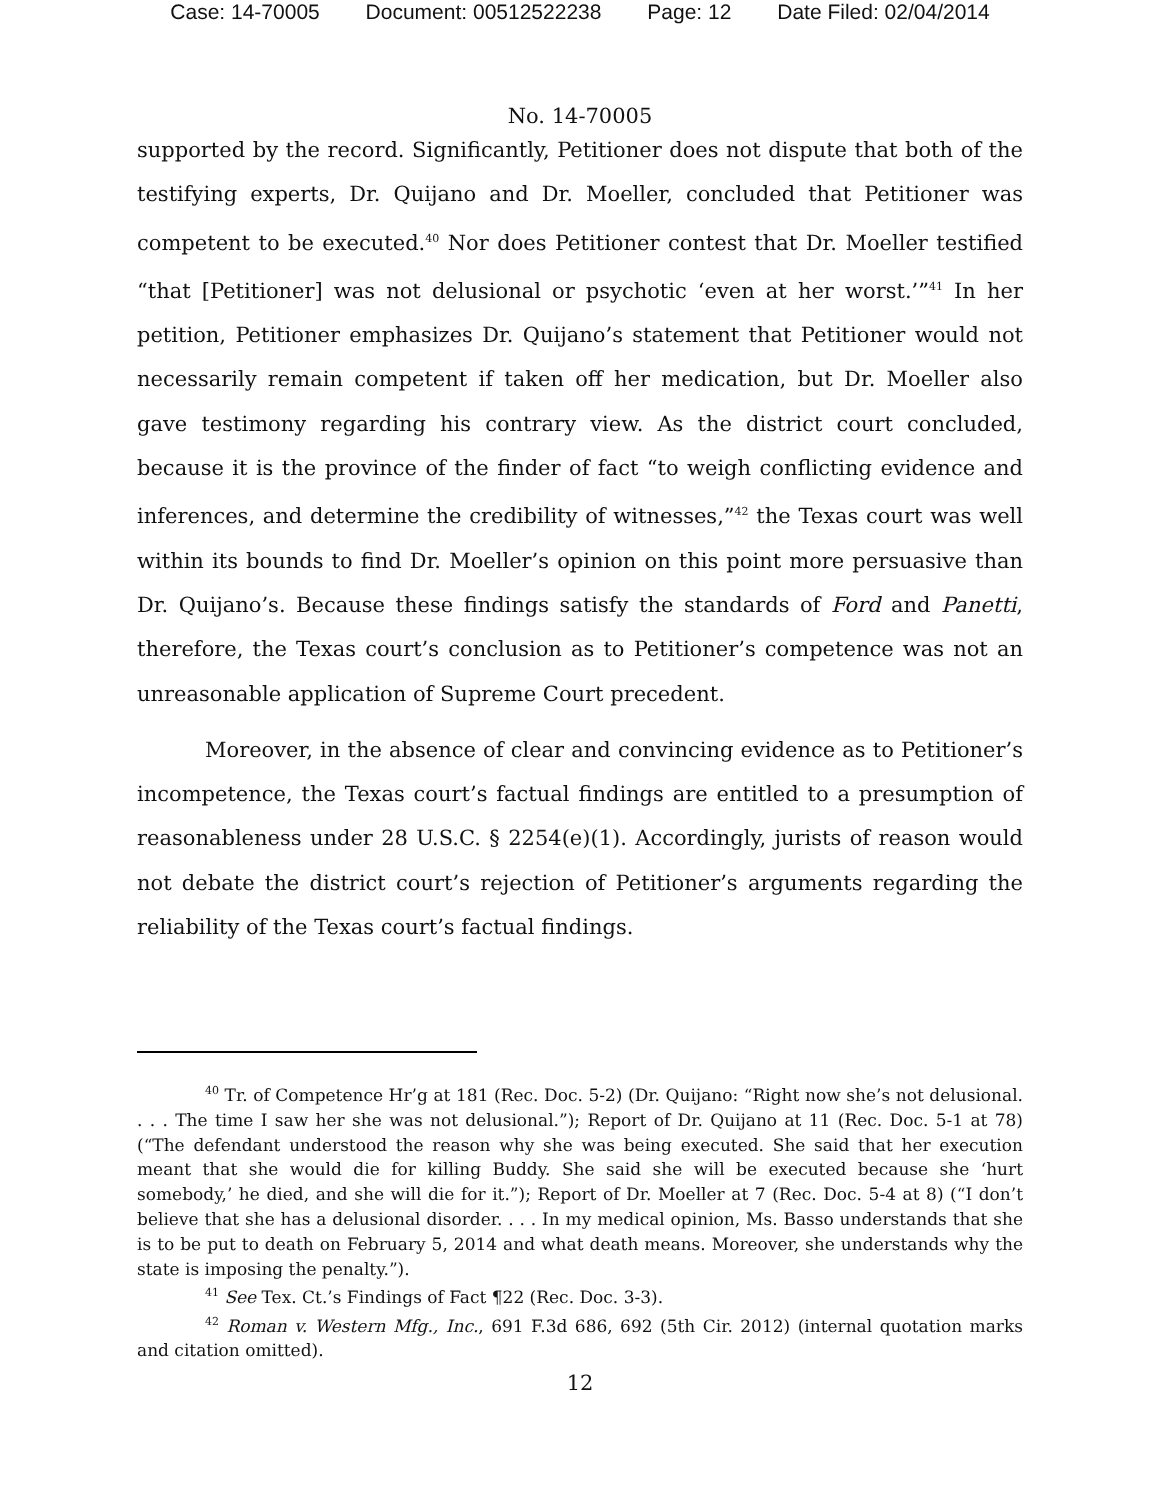Case: 14-70005 Document: 00512522238 Page: 12 Date Filed: 02/04/2014
No. 14-70005
supported by the record. Significantly, Petitioner does not dispute that both of the testifying experts, Dr. Quijano and Dr. Moeller, concluded that Petitioner was competent to be executed.<sup>40</sup> Nor does Petitioner contest that Dr. Moeller testified “that [Petitioner] was not delusional or psychotic ‘even at her worst.’”<sup>41</sup> In her petition, Petitioner emphasizes Dr. Quijano’s statement that Petitioner would not necessarily remain competent if taken off her medication, but Dr. Moeller also gave testimony regarding his contrary view. As the district court concluded, because it is the province of the finder of fact “to weigh conflicting evidence and inferences, and determine the credibility of witnesses,”<sup>42</sup> the Texas court was well within its bounds to find Dr. Moeller’s opinion on this point more persuasive than Dr. Quijano’s. Because these findings satisfy the standards of Ford and Panetti, therefore, the Texas court’s conclusion as to Petitioner’s competence was not an unreasonable application of Supreme Court precedent.
Moreover, in the absence of clear and convincing evidence as to Petitioner’s incompetence, the Texas court’s factual findings are entitled to a presumption of reasonableness under 28 U.S.C. § 2254(e)(1). Accordingly, jurists of reason would not debate the district court’s rejection of Petitioner’s arguments regarding the reliability of the Texas court’s factual findings.
<sup>40</sup> Tr. of Competence Hr’g at 181 (Rec. Doc. 5-2) (Dr. Quijano: “Right now she’s not delusional. . . . The time I saw her she was not delusional.”); Report of Dr. Quijano at 11 (Rec. Doc. 5-1 at 78) (“The defendant understood the reason why she was being executed. She said that her execution meant that she would die for killing Buddy. She said she will be executed because she ‘hurt somebody,’ he died, and she will die for it.”); Report of Dr. Moeller at 7 (Rec. Doc. 5-4 at 8) (“I don’t believe that she has a delusional disorder. . . . In my medical opinion, Ms. Basso understands that she is to be put to death on February 5, 2014 and what death means. Moreover, she understands why the state is imposing the penalty.”).
<sup>41</sup> See Tex. Ct.’s Findings of Fact ¶22 (Rec. Doc. 3-3).
<sup>42</sup> Roman v. Western Mfg., Inc., 691 F.3d 686, 692 (5th Cir. 2012) (internal quotation marks and citation omitted).
12